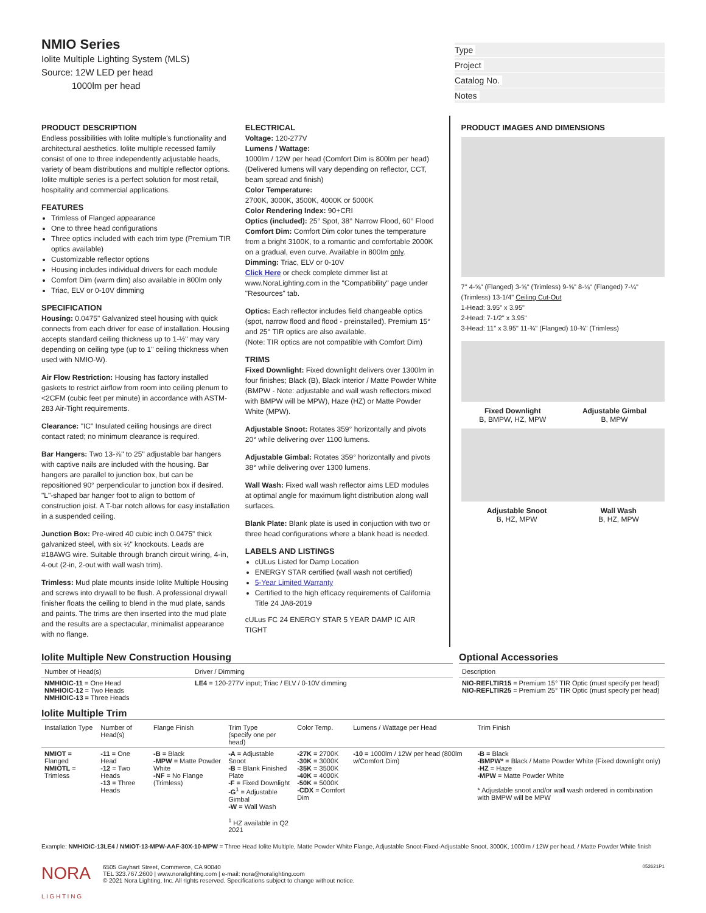NMIO Series
Iolite Multiple Lighting System (MLS)
Source: 12W LED per head
1000lm per head
Type
Project
Catalog No.
Notes
PRODUCT DESCRIPTION
Endless possibilities with Iolite multiple's functionality and architectural aesthetics. Iolite multiple recessed family consist of one to three independently adjustable heads, variety of beam distributions and multiple reflector options. Iolite multiple series is a perfect solution for most retail, hospitality and commercial applications.
FEATURES
Trimless of Flanged appearance
One to three head configurations
Three optics included with each trim type (Premium TIR optics available)
Customizable reflector options
Housing includes individual drivers for each module
Comfort Dim (warm dim) also available in 800lm only
Triac, ELV or 0-10V dimming
SPECIFICATION
Housing: 0.0475" Galvanized steel housing with quick connects from each driver for ease of installation. Housing accepts standard ceiling thickness up to 1-½" may vary depending on ceiling type (up to 1" ceiling thickness when used with NMIO-W).
Air Flow Restriction: Housing has factory installed gaskets to restrict airflow from room into ceiling plenum to <2CFM (cubic feet per minute) in accordance with ASTM-283 Air-Tight requirements.
Clearance: "IC" Insulated ceiling housings are direct contact rated; no minimum clearance is required.
Bar Hangers: Two 13-⅞" to 25" adjustable bar hangers with captive nails are included with the housing. Bar hangers are parallel to junction box, but can be repositioned 90° perpendicular to junction box if desired. "L"-shaped bar hanger foot to align to bottom of construction joist. A T-bar notch allows for easy installation in a suspended ceiling.
Junction Box: Pre-wired 40 cubic inch 0.0475" thick galvanized steel, with six ½" knockouts. Leads are #18AWG wire. Suitable through branch circuit wiring, 4-in, 4-out (2-in, 2-out with wall wash trim).
Trimless: Mud plate mounts inside Iolite Multiple Housing and screws into drywall to be flush. A professional drywall finisher floats the ceiling to blend in the mud plate, sands and paints. The trims are then inserted into the mud plate and the results are a spectacular, minimalist appearance with no flange.
ELECTRICAL
Voltage: 120-277V
Lumens / Wattage:
1000lm / 12W per head (Comfort Dim is 800lm per head) (Delivered lumens will vary depending on reflector, CCT, beam spread and finish)
Color Temperature:
2700K, 3000K, 3500K, 4000K or 5000K
Color Rendering Index: 90+CRI
Optics (included): 25° Spot, 38° Narrow Flood, 60° Flood
Comfort Dim: Comfort Dim color tunes the temperature from a bright 3100K, to a romantic and comfortable 2000K on a gradual, even curve. Available in 800lm only.
Dimming: Triac, ELV or 0-10V
Click Here or check complete dimmer list at www.NoraLighting.com in the "Compatibility" page under "Resources" tab.
Optics: Each reflector includes field changeable optics (spot, narrow flood and flood - preinstalled). Premium 15° and 25° TIR optics are also available.
(Note: TIR optics are not compatible with Comfort Dim)
TRIMS
Fixed Downlight: Fixed downlight delivers over 1300lm in four finishes; Black (B), Black interior / Matte Powder White (BMPW - Note: adjustable and wall wash reflectors mixed with BMPW will be MPW), Haze (HZ) or Matte Powder White (MPW).
Adjustable Snoot: Rotates 359° horizontally and pivots 20° while delivering over 1100 lumens.
Adjustable Gimbal: Rotates 359° horizontally and pivots 38° while delivering over 1300 lumens.
Wall Wash: Fixed wall wash reflector aims LED modules at optimal angle for maximum light distribution along wall surfaces.
Blank Plate: Blank plate is used in conjuction with two or three head configurations where a blank head is needed.
LABELS AND LISTINGS
cULus Listed for Damp Location
ENERGY STAR certified (wall wash not certified)
5-Year Limited Warranty
Certified to the high efficacy requirements of California Title 24 JA8-2019
cULus FC 24 ENERGY STAR 5 YEAR DAMP IC AIR TIGHT
PRODUCT IMAGES AND DIMENSIONS
7" 4-⅝" (Flanged) 3-⅝" (Trimless) 9-⅝" 8-⅛" (Flanged) 7-¼" (Trimless) 13-1/4" Ceiling Cut-Out
1-Head: 3.95" x 3.95"
2-Head: 7-1/2" x 3.95"
3-Head: 11" x 3.95" 11-¾" (Flanged) 10-¾" (Trimless)
Fixed Downlight
B, BMPW, HZ, MPW
Adjustable Gimbal
B, MPW
Adjustable Snoot
B, HZ, MPW
Wall Wash
B, HZ, MPW
Iolite Multiple New Construction Housing
| Number of Head(s) | Driver / Dimming |
| --- | --- |
| NMHIOIC-11 = One Head NMHIOIC-12 = Two Heads NMHIOIC-13 = Three Heads | LE4 = 120-277V input; Triac / ELV / 0-10V dimming |
Optional Accessories
| Description |
| --- |
| NIO-REFLTIR15 = Premium 15° TIR Optic (must specify per head) NIO-REFLTIR25 = Premium 25° TIR Optic (must specify per head) |
Iolite Multiple Trim
| Installation Type | Number of Head(s) | Flange Finish | Trim Type (specify one per head) | Color Temp. | Lumens / Wattage per Head | Trim Finish |
| --- | --- | --- | --- | --- | --- | --- |
| NMIOT = Flanged NMIOTL = Trimless | -11 = One Head -12 = Two Heads -13 = Three Heads | -B = Black -MPW = Matte Powder White -NF = No Flange (Trimless) | -A = Adjustable Snoot -B = Blank Finished Plate -F = Fixed Downlight -G<sup>1</sup> = Adjustable Gimbal -W = Wall Wash <sup>1</sup> HZ available in Q2 2021 | -27K = 2700K -30K = 3000K -35K = 3500K -40K = 4000K -50K = 5000K -CDX = Comfort Dim | -10 = 1000lm / 12W per head (800lm w/Comfort Dim) | -B = Black -BMPW* = Black / Matte Powder White (Fixed downlight only) -HZ = Haze -MPW = Matte Powder White * Adjustable snoot and/or wall wash ordered in combination with BMPW will be MPW |
Example: NMHIOIC-13LE4 / NMIOT-13-MPW-AAF-30X-10-MPW = Three Head Iolite Multiple, Matte Powder White Flange, Adjustable Snoot-Fixed-Adjustable Snoot, 3000K, 1000lm / 12W per head, / Matte Powder White finish
NORA
L I G H T I N G
6505 Gayhart Street, Commerce, CA 90040
TEL 323.767.2600 | www.noralighting.com | e-mail: nora@noralighting.com
© 2021 Nora Lighting, Inc. All rights reserved. Specifications subject to change without notice.
052621P1